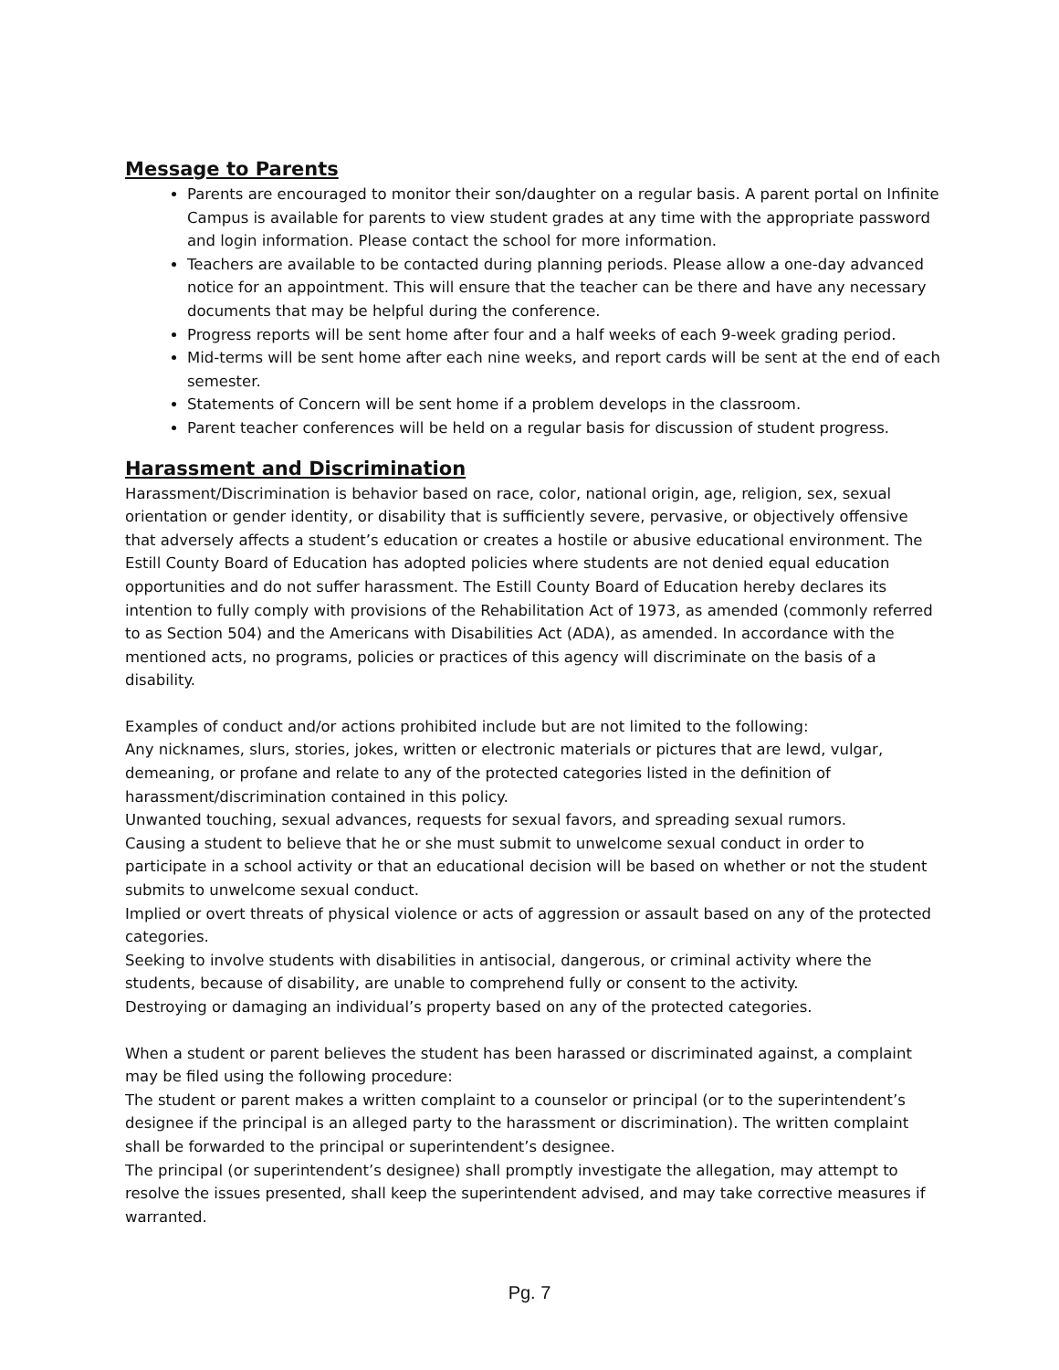Message to Parents
Parents are encouraged to monitor their son/daughter on a regular basis. A parent portal on Infinite Campus is available for parents to view student grades at any time with the appropriate password and login information. Please contact the school for more information.
Teachers are available to be contacted during planning periods. Please allow a one-day advanced notice for an appointment. This will ensure that the teacher can be there and have any necessary documents that may be helpful during the conference.
Progress reports will be sent home after four and a half weeks of each 9-week grading period.
Mid-terms will be sent home after each nine weeks, and report cards will be sent at the end of each semester.
Statements of Concern will be sent home if a problem develops in the classroom.
Parent teacher conferences will be held on a regular basis for discussion of student progress.
Harassment and Discrimination
Harassment/Discrimination is behavior based on race, color, national origin, age, religion, sex, sexual orientation or gender identity, or disability that is sufficiently severe, pervasive, or objectively offensive that adversely affects a student’s education or creates a hostile or abusive educational environment. The Estill County Board of Education has adopted policies where students are not denied equal education opportunities and do not suffer harassment. The Estill County Board of Education hereby declares its intention to fully comply with provisions of the Rehabilitation Act of 1973, as amended (commonly referred to as Section 504) and the Americans with Disabilities Act (ADA), as amended. In accordance with the mentioned acts, no programs, policies or practices of this agency will discriminate on the basis of a disability.
Examples of conduct and/or actions prohibited include but are not limited to the following:
Any nicknames, slurs, stories, jokes, written or electronic materials or pictures that are lewd, vulgar, demeaning, or profane and relate to any of the protected categories listed in the definition of harassment/discrimination contained in this policy.
Unwanted touching, sexual advances, requests for sexual favors, and spreading sexual rumors.
Causing a student to believe that he or she must submit to unwelcome sexual conduct in order to participate in a school activity or that an educational decision will be based on whether or not the student submits to unwelcome sexual conduct.
Implied or overt threats of physical violence or acts of aggression or assault based on any of the protected categories.
Seeking to involve students with disabilities in antisocial, dangerous, or criminal activity where the students, because of disability, are unable to comprehend fully or consent to the activity.
Destroying or damaging an individual’s property based on any of the protected categories.
When a student or parent believes the student has been harassed or discriminated against, a complaint may be filed using the following procedure:
The student or parent makes a written complaint to a counselor or principal (or to the superintendent’s designee if the principal is an alleged party to the harassment or discrimination). The written complaint shall be forwarded to the principal or superintendent’s designee.
The principal (or superintendent’s designee) shall promptly investigate the allegation, may attempt to resolve the issues presented, shall keep the superintendent advised, and may take corrective measures if warranted.
Pg. 7